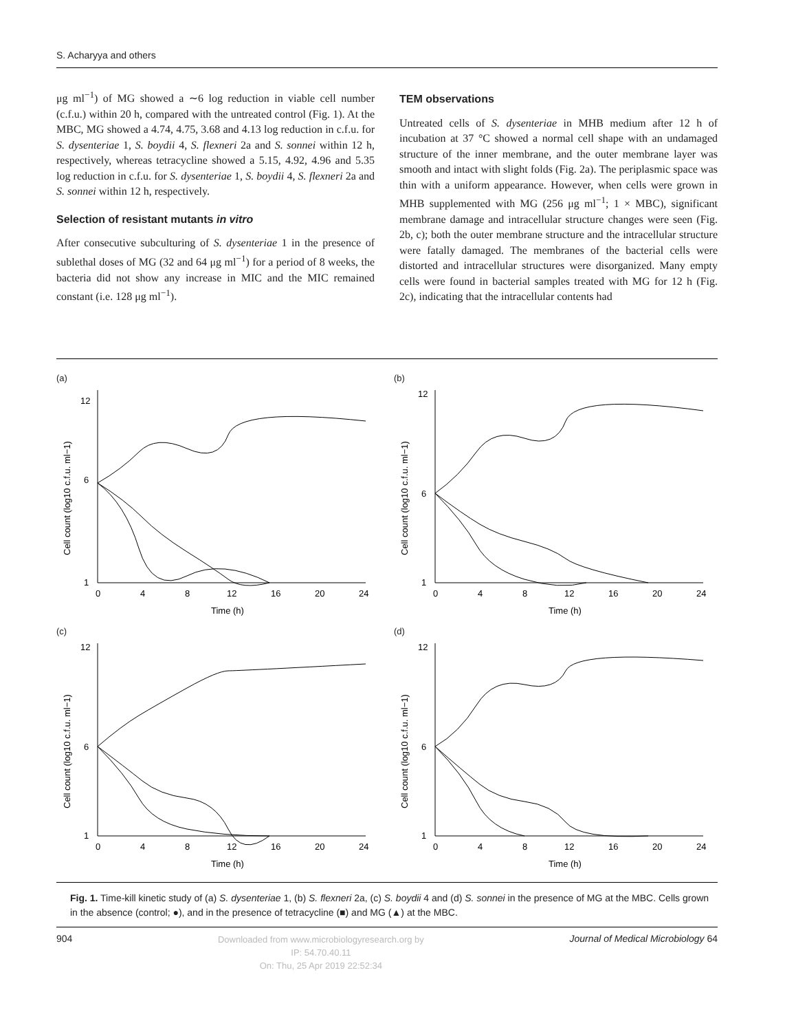S. Acharyya and others
μg ml<sup>−1</sup>) of MG showed a ∼6 log reduction in viable cell number (c.f.u.) within 20 h, compared with the untreated control (Fig. 1). At the MBC, MG showed a 4.74, 4.75, 3.68 and 4.13 log reduction in c.f.u. for S. dysenteriae 1, S. boydii 4, S. flexneri 2a and S. sonnei within 12 h, respectively, whereas tetracycline showed a 5.15, 4.92, 4.96 and 5.35 log reduction in c.f.u. for S. dysenteriae 1, S. boydii 4, S. flexneri 2a and S. sonnei within 12 h, respectively.
Selection of resistant mutants in vitro
After consecutive subculturing of S. dysenteriae 1 in the presence of sublethal doses of MG (32 and 64 μg ml<sup>−1</sup>) for a period of 8 weeks, the bacteria did not show any increase in MIC and the MIC remained constant (i.e. 128 μg ml<sup>−1</sup>).
TEM observations
Untreated cells of S. dysenteriae in MHB medium after 12 h of incubation at 37 °C showed a normal cell shape with an undamaged structure of the inner membrane, and the outer membrane layer was smooth and intact with slight folds (Fig. 2a). The periplasmic space was thin with a uniform appearance. However, when cells were grown in MHB supplemented with MG (256 μg ml<sup>−1</sup>; 1 × MBC), significant membrane damage and intracellular structure changes were seen (Fig. 2b, c); both the outer membrane structure and the intracellular structure were fatally damaged. The membranes of the bacterial cells were distorted and intracellular structures were disorganized. Many empty cells were found in bacterial samples treated with MG for 12 h (Fig. 2c), indicating that the intracellular contents had
(a)
Cell count (log10 c.f.u. ml−1)
1
6
12
0
4
8
12
16
20
24
Time (h)
(b)
Cell count (log10 c.f.u. ml−1)
1
6
12
0
4
8
12
16
20
24
Time (h)
(c)
Cell count (log10 c.f.u. ml−1)
1
6
12
0
4
8
12
16
20
24
Time (h)
(d)
Cell count (log10 c.f.u. ml−1)
1
6
12
0
4
8
12
16
20
24
Time (h)
Fig. 1. Time-kill kinetic study of (a) S. dysenteriae 1, (b) S. flexneri 2a, (c) S. boydii 4 and (d) S. sonnei in the presence of MG at the MBC. Cells grown in the absence (control; ●), and in the presence of tetracycline (■) and MG (▲) at the MBC.
904 Downloaded from www.microbiologyresearch.org by
IP: 54.70.40.11
On: Thu, 25 Apr 2019 22:52:34 Journal of Medical Microbiology 64